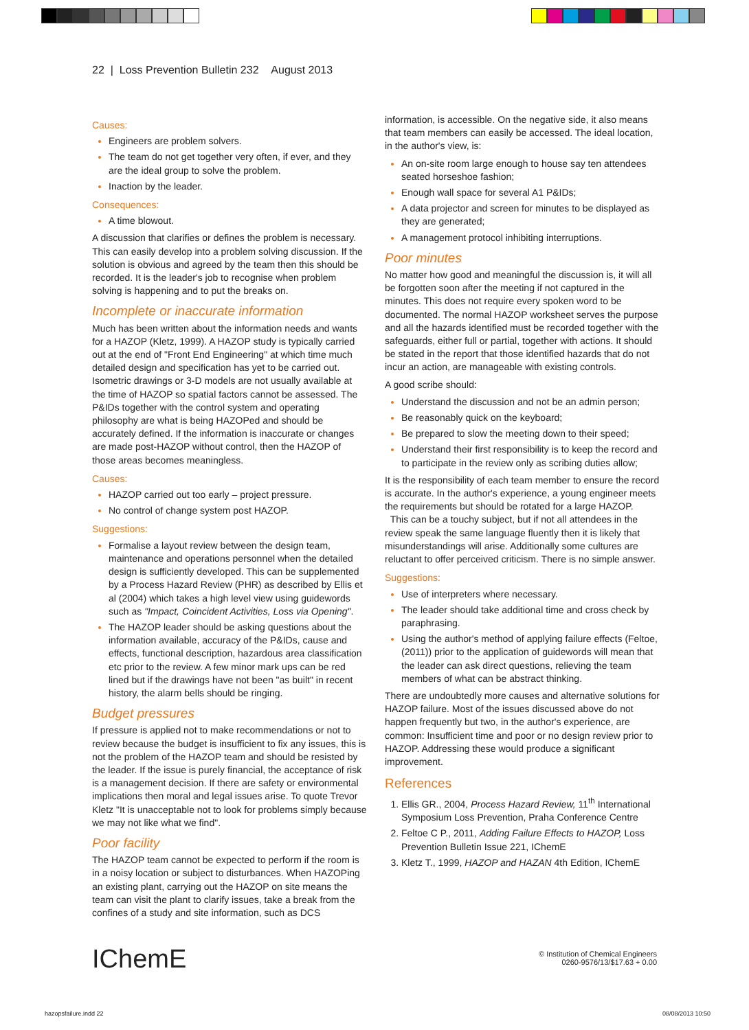22 | Loss Prevention Bulletin 232 August 2013
Causes:
Engineers are problem solvers.
The team do not get together very often, if ever, and they are the ideal group to solve the problem.
Inaction by the leader.
Consequences:
A time blowout.
A discussion that clarifies or defines the problem is necessary. This can easily develop into a problem solving discussion. If the solution is obvious and agreed by the team then this should be recorded. It is the leader's job to recognise when problem solving is happening and to put the breaks on.
Incomplete or inaccurate information
Much has been written about the information needs and wants for a HAZOP (Kletz, 1999). A HAZOP study is typically carried out at the end of "Front End Engineering" at which time much detailed design and specification has yet to be carried out. Isometric drawings or 3-D models are not usually available at the time of HAZOP so spatial factors cannot be assessed. The P&IDs together with the control system and operating philosophy are what is being HAZOPed and should be accurately defined. If the information is inaccurate or changes are made post-HAZOP without control, then the HAZOP of those areas becomes meaningless.
Causes:
HAZOP carried out too early – project pressure.
No control of change system post HAZOP.
Suggestions:
Formalise a layout review between the design team, maintenance and operations personnel when the detailed design is sufficiently developed. This can be supplemented by a Process Hazard Review (PHR) as described by Ellis et al (2004) which takes a high level view using guidewords such as "Impact, Coincident Activities, Loss via Opening".
The HAZOP leader should be asking questions about the information available, accuracy of the P&IDs, cause and effects, functional description, hazardous area classification etc prior to the review. A few minor mark ups can be red lined but if the drawings have not been "as built" in recent history, the alarm bells should be ringing.
Budget pressures
If pressure is applied not to make recommendations or not to review because the budget is insufficient to fix any issues, this is not the problem of the HAZOP team and should be resisted by the leader. If the issue is purely financial, the acceptance of risk is a management decision. If there are safety or environmental implications then moral and legal issues arise. To quote Trevor Kletz "It is unacceptable not to look for problems simply because we may not like what we find".
Poor facility
The HAZOP team cannot be expected to perform if the room is in a noisy location or subject to disturbances. When HAZOPing an existing plant, carrying out the HAZOP on site means the team can visit the plant to clarify issues, take a break from the confines of a study and site information, such as DCS
information, is accessible. On the negative side, it also means that team members can easily be accessed. The ideal location, in the author's view, is:
An on-site room large enough to house say ten attendees seated horseshoe fashion;
Enough wall space for several A1 P&IDs;
A data projector and screen for minutes to be displayed as they are generated;
A management protocol inhibiting interruptions.
Poor minutes
No matter how good and meaningful the discussion is, it will all be forgotten soon after the meeting if not captured in the minutes. This does not require every spoken word to be documented. The normal HAZOP worksheet serves the purpose and all the hazards identified must be recorded together with the safeguards, either full or partial, together with actions. It should be stated in the report that those identified hazards that do not incur an action, are manageable with existing controls.
A good scribe should:
Understand the discussion and not be an admin person;
Be reasonably quick on the keyboard;
Be prepared to slow the meeting down to their speed;
Understand their first responsibility is to keep the record and to participate in the review only as scribing duties allow;
It is the responsibility of each team member to ensure the record is accurate. In the author's experience, a young engineer meets the requirements but should be rotated for a large HAZOP.
This can be a touchy subject, but if not all attendees in the review speak the same language fluently then it is likely that misunderstandings will arise. Additionally some cultures are reluctant to offer perceived criticism. There is no simple answer.
Suggestions:
Use of interpreters where necessary.
The leader should take additional time and cross check by paraphrasing.
Using the author's method of applying failure effects (Feltoe, (2011)) prior to the application of guidewords will mean that the leader can ask direct questions, relieving the team members of what can be abstract thinking.
There are undoubtedly more causes and alternative solutions for HAZOP failure. Most of the issues discussed above do not happen frequently but two, in the author's experience, are common: Insufficient time and poor or no design review prior to HAZOP. Addressing these would produce a significant improvement.
References
Ellis GR., 2004, Process Hazard Review, 11<sup>th</sup> International Symposium Loss Prevention, Praha Conference Centre
Feltoe C P., 2011, Adding Failure Effects to HAZOP, Loss Prevention Bulletin Issue 221, IChemE
Kletz T., 1999, HAZOP and HAZAN 4th Edition, IChemE
IChemE
© Institution of Chemical Engineers
0260-9576/13/$17.63 + 0.00
hazopsfailure.indd 22 08/08/2013 10:50